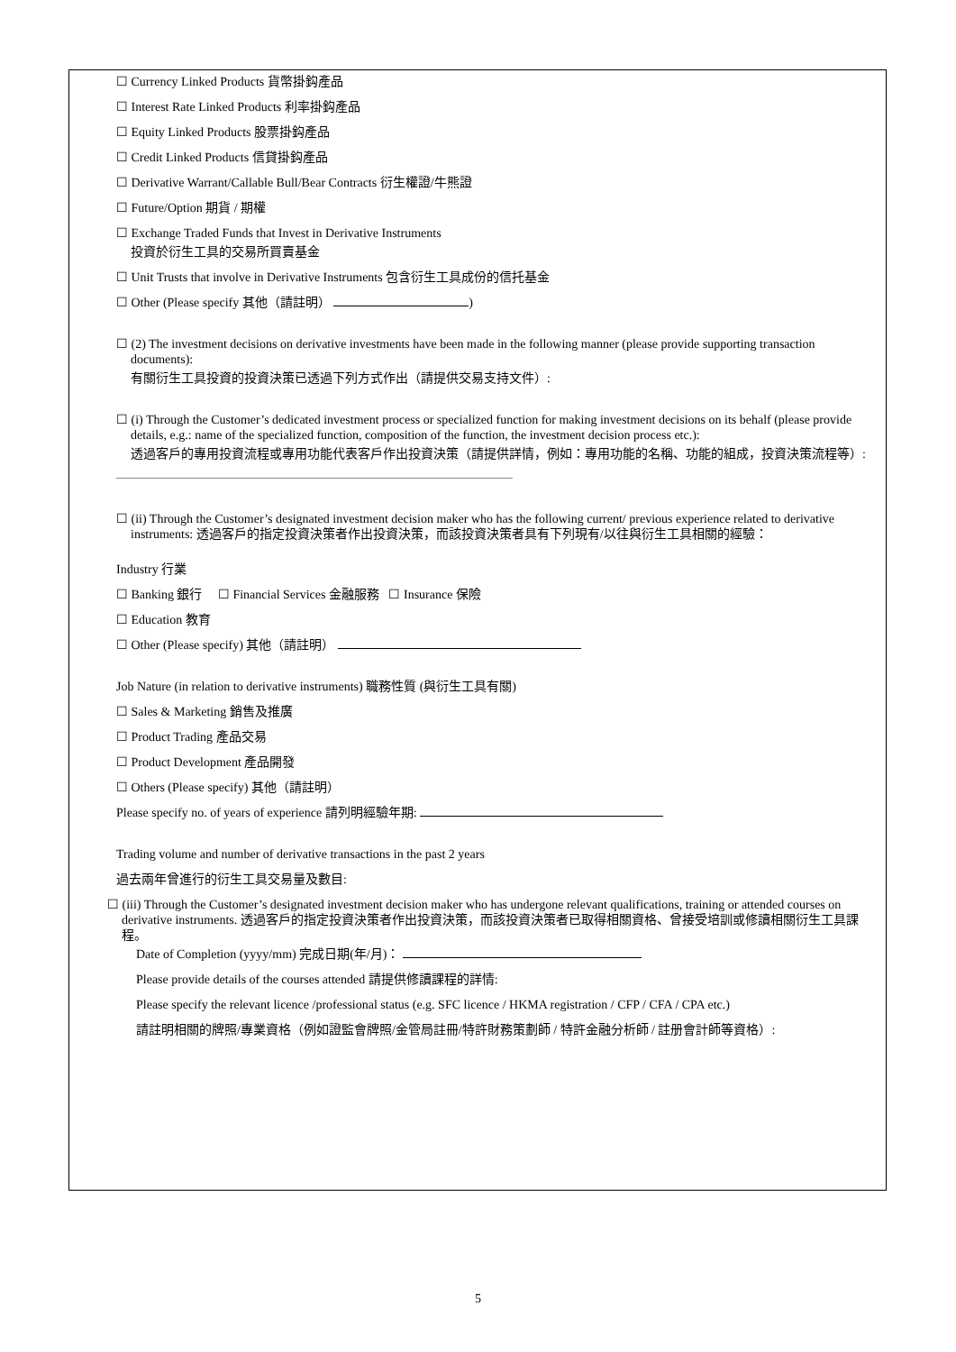☐ Currency Linked Products 貨幣掛鈎產品
☐ Interest Rate Linked Products 利率掛鈎產品
☐ Equity Linked Products 股票掛鈎產品
☐ Credit Linked Products 信貸掛鈎產品
☐ Derivative Warrant/Callable Bull/Bear Contracts 衍生權證/牛熊證
☐ Future/Option 期貨 / 期權
☐ Exchange Traded Funds that Invest in Derivative Instruments
投資於衍生工具的交易所買賣基金
☐ Unit Trusts that involve in Derivative Instruments 包含衍生工具成份的信托基金
☐ Other (Please specify 其他（請註明） )
☐ (2) The investment decisions on derivative investments have been made in the following manner (please provide supporting transaction documents):
有關衍生工具投資的投資決策已透過下列方式作出（請提供交易支持文件）:
☐ (i) Through the Customer’s dedicated investment process or specialized function for making investment decisions on its behalf (please provide details, e.g.: name of the specialized function, composition of the function, the investment decision process etc.):
透過客戶的專用投資流程或專用功能代表客戶作出投資決策（請提供詳情，例如：專用功能的名稱、功能的組成，投資決策流程等）:
☐ (ii) Through the Customer’s designated investment decision maker who has the following current/ previous experience related to derivative instruments: 透過客戶的指定投資決策者作出投資決策，而該投資決策者具有下列現有/以往與衍生工具相關的經驗：
Industry 行業
☐ Banking 銀行 ☐ Financial Services 金融服務 ☐ Insurance 保險
☐ Education 教育
☐ Other (Please specify) 其他（請註明）
Job Nature (in relation to derivative instruments) 職務性質 (與衍生工具有關)
☐ Sales & Marketing 銷售及推廣
☐ Product Trading 產品交易
☐ Product Development 產品開發
☐ Others (Please specify) 其他（請註明）
Please specify no. of years of experience 請列明經驗年期:
Trading volume and number of derivative transactions in the past 2 years
過去兩年曾進行的衍生工具交易量及數目:
☐ (iii) Through the Customer’s designated investment decision maker who has undergone relevant qualifications, training or attended courses on derivative instruments. 透過客戶的指定投資決策者作出投資決策，而該投資決策者已取得相關資格、曾接受培訓或修讀相關衍生工具課程。
Date of Completion (yyyy/mm) 完成日期(年/月)：
Please provide details of the courses attended 請提供修讀課程的詳情:
Please specify the relevant licence /professional status (e.g. SFC licence / HKMA registration / CFP / CFA / CPA etc.)
請註明相關的牌照/專業資格（例如證監會牌照/金管局註冊/特許財務策劃師 / 特許金融分析師 / 註册會計師等資格）:
5